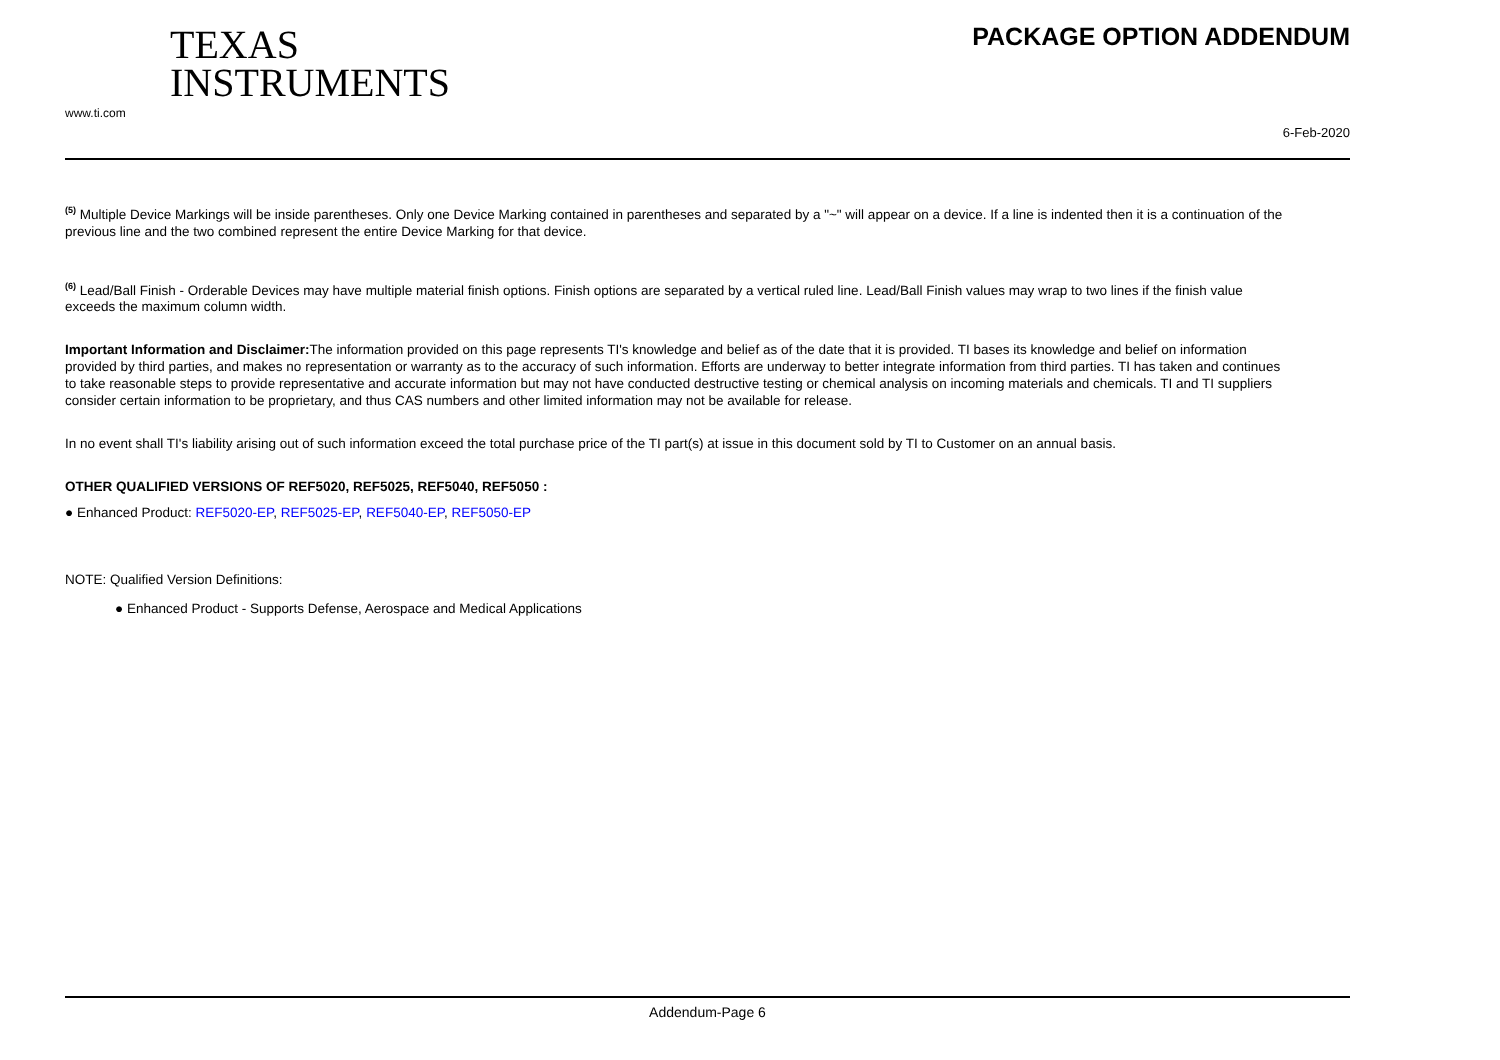TEXAS
INSTRUMENTS
www.ti.com
PACKAGE OPTION ADDENDUM
6-Feb-2020
<sup>(5)</sup> Multiple Device Markings will be inside parentheses. Only one Device Marking contained in parentheses and separated by a "~" will appear on a device. If a line is indented then it is a continuation of the previous line and the two combined represent the entire Device Marking for that device.
<sup>(6)</sup> Lead/Ball Finish - Orderable Devices may have multiple material finish options. Finish options are separated by a vertical ruled line. Lead/Ball Finish values may wrap to two lines if the finish value exceeds the maximum column width.
Important Information and Disclaimer: The information provided on this page represents TI's knowledge and belief as of the date that it is provided. TI bases its knowledge and belief on information provided by third parties, and makes no representation or warranty as to the accuracy of such information. Efforts are underway to better integrate information from third parties. TI has taken and continues to take reasonable steps to provide representative and accurate information but may not have conducted destructive testing or chemical analysis on incoming materials and chemicals. TI and TI suppliers consider certain information to be proprietary, and thus CAS numbers and other limited information may not be available for release.
In no event shall TI's liability arising out of such information exceed the total purchase price of the TI part(s) at issue in this document sold by TI to Customer on an annual basis.
OTHER QUALIFIED VERSIONS OF REF5020, REF5025, REF5040, REF5050 :
● Enhanced Product: REF5020-EP, REF5025-EP, REF5040-EP, REF5050-EP
NOTE: Qualified Version Definitions:
● Enhanced Product - Supports Defense, Aerospace and Medical Applications
Addendum-Page 6